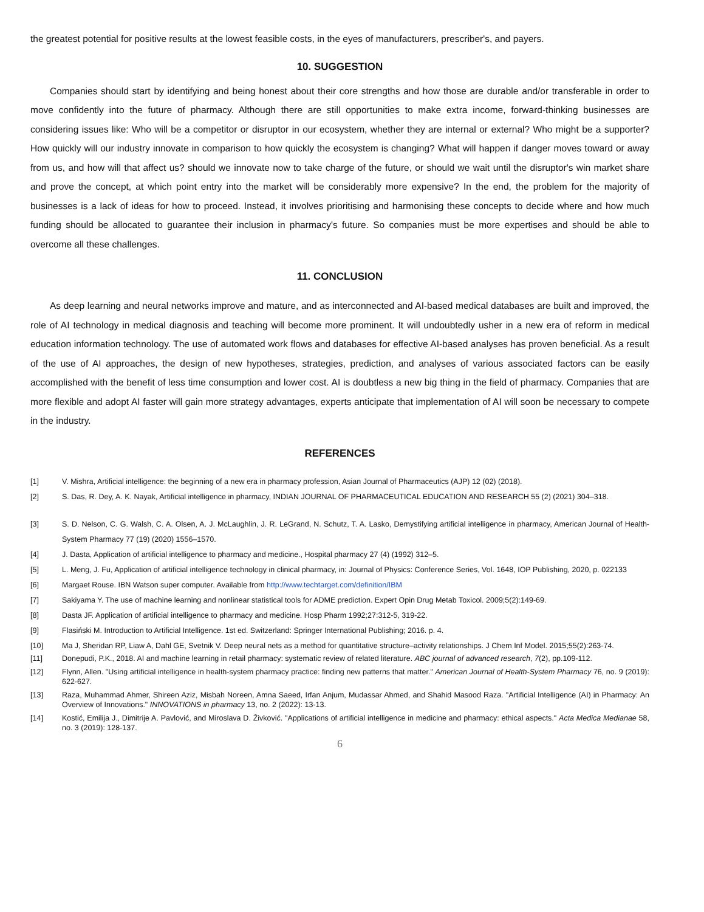the greatest potential for positive results at the lowest feasible costs, in the eyes of manufacturers, prescriber's, and payers.
10. SUGGESTION
Companies should start by identifying and being honest about their core strengths and how those are durable and/or transferable in order to move confidently into the future of pharmacy. Although there are still opportunities to make extra income, forward-thinking businesses are considering issues like: Who will be a competitor or disruptor in our ecosystem, whether they are internal or external? Who might be a supporter? How quickly will our industry innovate in comparison to how quickly the ecosystem is changing? What will happen if danger moves toward or away from us, and how will that affect us? should we innovate now to take charge of the future, or should we wait until the disruptor's win market share and prove the concept, at which point entry into the market will be considerably more expensive? In the end, the problem for the majority of businesses is a lack of ideas for how to proceed. Instead, it involves prioritising and harmonising these concepts to decide where and how much funding should be allocated to guarantee their inclusion in pharmacy's future. So companies must be more expertises and should be able to overcome all these challenges.
11. CONCLUSION
As deep learning and neural networks improve and mature, and as interconnected and AI-based medical databases are built and improved, the role of AI technology in medical diagnosis and teaching will become more prominent. It will undoubtedly usher in a new era of reform in medical education information technology. The use of automated work flows and databases for effective AI-based analyses has proven beneficial. As a result of the use of AI approaches, the design of new hypotheses, strategies, prediction, and analyses of various associated factors can be easily accomplished with the benefit of less time consumption and lower cost. AI is doubtless a new big thing in the field of pharmacy. Companies that are more flexible and adopt AI faster will gain more strategy advantages, experts anticipate that implementation of AI will soon be necessary to compete in the industry.
REFERENCES
[1] V. Mishra, Artificial intelligence: the beginning of a new era in pharmacy profession, Asian Journal of Pharmaceutics (AJP) 12 (02) (2018).
[2] S. Das, R. Dey, A. K. Nayak, Artificial intelligence in pharmacy, INDIAN JOURNAL OF PHARMACEUTICAL EDUCATION AND RESEARCH 55 (2) (2021) 304–318.
[3] S. D. Nelson, C. G. Walsh, C. A. Olsen, A. J. McLaughlin, J. R. LeGrand, N. Schutz, T. A. Lasko, Demystifying artificial intelligence in pharmacy, American Journal of Health-System Pharmacy 77 (19) (2020) 1556–1570.
[4] J. Dasta, Application of artificial intelligence to pharmacy and medicine., Hospital pharmacy 27 (4) (1992) 312–5.
[5] L. Meng, J. Fu, Application of artificial intelligence technology in clinical pharmacy, in: Journal of Physics: Conference Series, Vol. 1648, IOP Publishing, 2020, p. 022133
[6] Margaet Rouse. IBN Watson super computer. Available from http://www.techtarget.com/definition/IBM
[7] Sakiyama Y. The use of machine learning and nonlinear statistical tools for ADME prediction. Expert Opin Drug Metab Toxicol. 2009;5(2):149-69.
[8] Dasta JF. Application of artificial intelligence to pharmacy and medicine. Hosp Pharm 1992;27:312-5, 319-22.
[9] Flasiński M. Introduction to Artificial Intelligence. 1st ed. Switzerland: Springer International Publishing; 2016. p. 4.
[10] Ma J, Sheridan RP, Liaw A, Dahl GE, Svetnik V. Deep neural nets as a method for quantitative structure–activity relationships. J Chem Inf Model. 2015;55(2):263-74.
[11] Donepudi, P.K., 2018. AI and machine learning in retail pharmacy: systematic review of related literature. ABC journal of advanced research, 7(2), pp.109-112.
[12] Flynn, Allen. "Using artificial intelligence in health-system pharmacy practice: finding new patterns that matter." American Journal of Health-System Pharmacy 76, no. 9 (2019): 622-627.
[13] Raza, Muhammad Ahmer, Shireen Aziz, Misbah Noreen, Amna Saeed, Irfan Anjum, Mudassar Ahmed, and Shahid Masood Raza. "Artificial Intelligence (AI) in Pharmacy: An Overview of Innovations." INNOVATIONS in pharmacy 13, no. 2 (2022): 13-13.
[14] Kostić, Emilija J., Dimitrije A. Pavlović, and Miroslava D. Živković. "Applications of artificial intelligence in medicine and pharmacy: ethical aspects." Acta Medica Medianae 58, no. 3 (2019): 128-137.
6